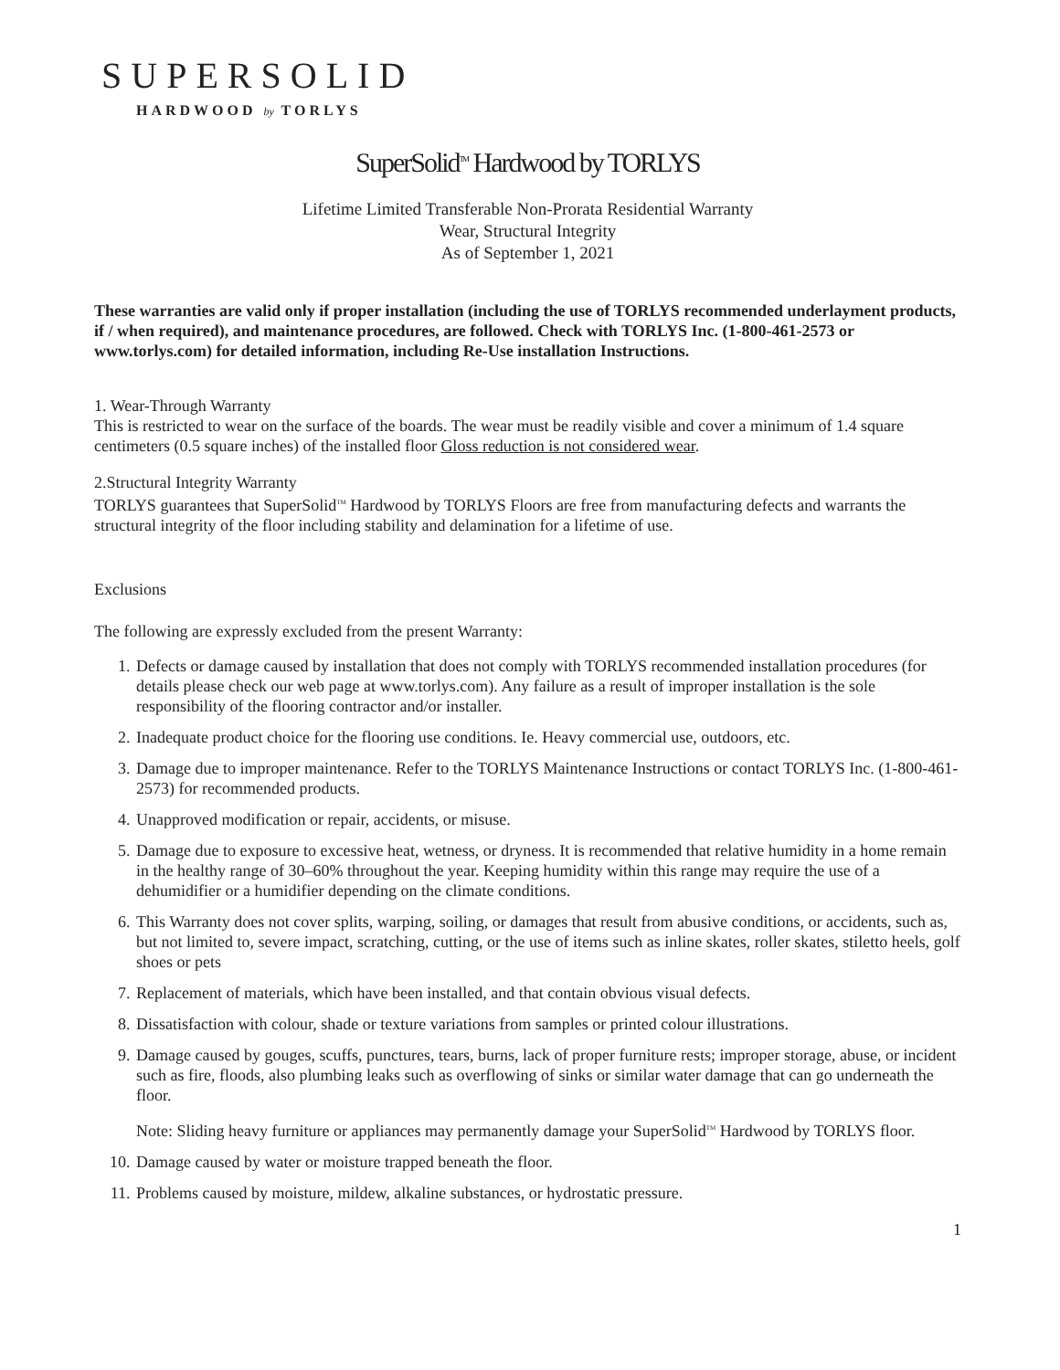SUPERSOLID
HARDWOOD by TORLYS
SuperSolid<sup>TM</sup> Hardwood by TORLYS
Lifetime Limited Transferable Non-Prorata Residential Warranty
Wear, Structural Integrity
As of September 1, 2021
These warranties are valid only if proper installation (including the use of TORLYS recommended underlayment products, if / when required), and maintenance procedures, are followed. Check with TORLYS Inc. (1-800-461-2573 or www.torlys.com) for detailed information, including Re-Use installation Instructions.
1. Wear-Through Warranty
This is restricted to wear on the surface of the boards. The wear must be readily visible and cover a minimum of 1.4 square centimeters (0.5 square inches) of the installed floor Gloss reduction is not considered wear.
2.Structural Integrity Warranty
TORLYS guarantees that SuperSolid<sup>TM</sup> Hardwood by TORLYS Floors are free from manufacturing defects and warrants the structural integrity of the floor including stability and delamination for a lifetime of use.
Exclusions
The following are expressly excluded from the present Warranty:
1. Defects or damage caused by installation that does not comply with TORLYS recommended installation procedures (for details please check our web page at www.torlys.com). Any failure as a result of improper installation is the sole responsibility of the flooring contractor and/or installer.
2. Inadequate product choice for the flooring use conditions. Ie. Heavy commercial use, outdoors, etc.
3. Damage due to improper maintenance. Refer to the TORLYS Maintenance Instructions or contact TORLYS Inc. (1-800-461-2573) for recommended products.
4. Unapproved modification or repair, accidents, or misuse.
5. Damage due to exposure to excessive heat, wetness, or dryness. It is recommended that relative humidity in a home remain in the healthy range of 30–60% throughout the year. Keeping humidity within this range may require the use of a dehumidifier or a humidifier depending on the climate conditions.
6. This Warranty does not cover splits, warping, soiling, or damages that result from abusive conditions, or accidents, such as, but not limited to, severe impact, scratching, cutting, or the use of items such as inline skates, roller skates, stiletto heels, golf shoes or pets
7. Replacement of materials, which have been installed, and that contain obvious visual defects.
8. Dissatisfaction with colour, shade or texture variations from samples or printed colour illustrations.
9. Damage caused by gouges, scuffs, punctures, tears, burns, lack of proper furniture rests; improper storage, abuse, or incident such as fire, floods, also plumbing leaks such as overflowing of sinks or similar water damage that can go underneath the floor.
Note: Sliding heavy furniture or appliances may permanently damage your SuperSolid<sup>TM</sup> Hardwood by TORLYS floor.
10. Damage caused by water or moisture trapped beneath the floor.
11. Problems caused by moisture, mildew, alkaline substances, or hydrostatic pressure.
1